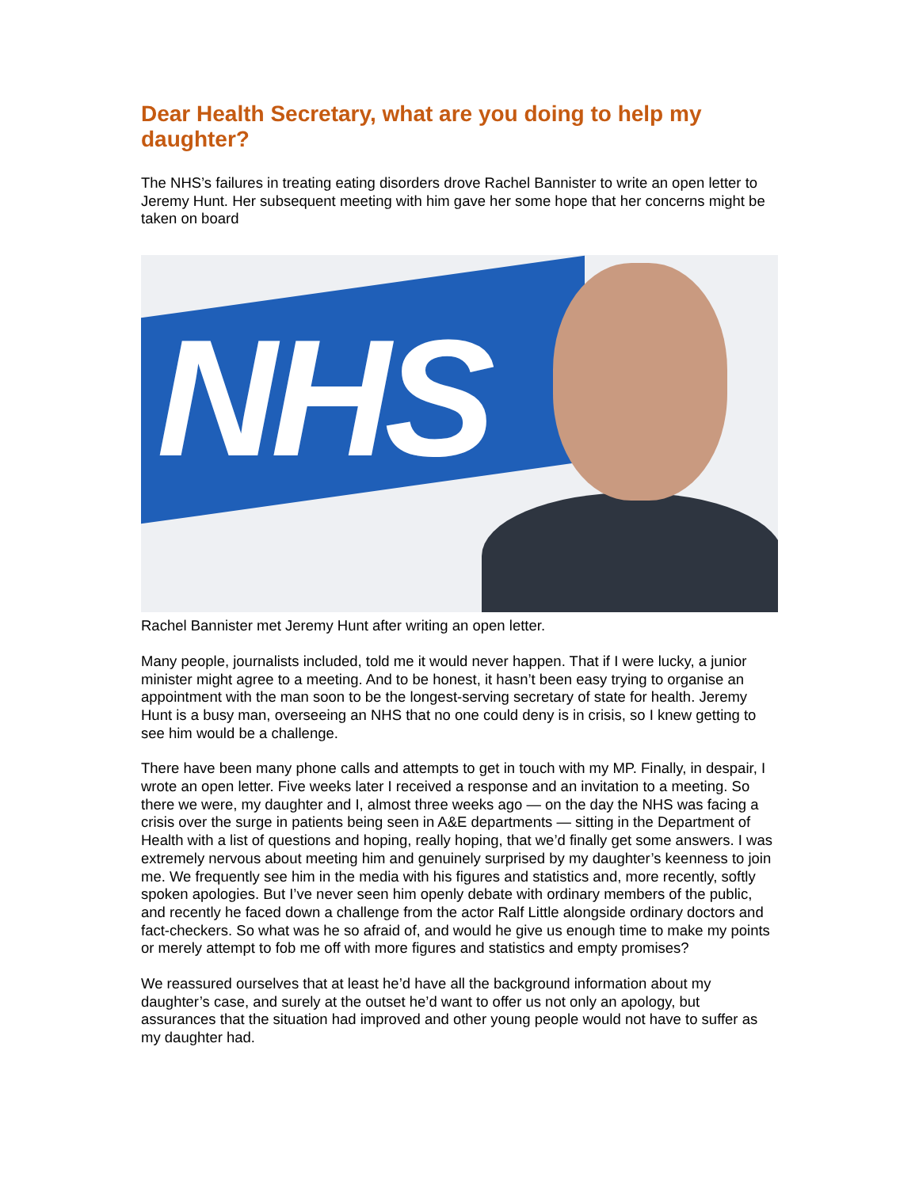Dear Health Secretary, what are you doing to help my daughter?
The NHS’s failures in treating eating disorders drove Rachel Bannister to write an open letter to Jeremy Hunt. Her subsequent meeting with him gave her some hope that her concerns might be taken on board
NHS
Rachel Bannister met Jeremy Hunt after writing an open letter.
Many people, journalists included, told me it would never happen. That if I were lucky, a junior minister might agree to a meeting. And to be honest, it hasn’t been easy trying to organise an appointment with the man soon to be the longest-serving secretary of state for health. Jeremy Hunt is a busy man, overseeing an NHS that no one could deny is in crisis, so I knew getting to see him would be a challenge.
There have been many phone calls and attempts to get in touch with my MP. Finally, in despair, I wrote an open letter. Five weeks later I received a response and an invitation to a meeting. So there we were, my daughter and I, almost three weeks ago — on the day the NHS was facing a crisis over the surge in patients being seen in A&E departments — sitting in the Department of Health with a list of questions and hoping, really hoping, that we’d finally get some answers. I was extremely nervous about meeting him and genuinely surprised by my daughter’s keenness to join me. We frequently see him in the media with his figures and statistics and, more recently, softly spoken apologies. But I’ve never seen him openly debate with ordinary members of the public, and recently he faced down a challenge from the actor Ralf Little alongside ordinary doctors and fact-checkers. So what was he so afraid of, and would he give us enough time to make my points or merely attempt to fob me off with more figures and statistics and empty promises?
We reassured ourselves that at least he’d have all the background information about my daughter’s case, and surely at the outset he’d want to offer us not only an apology, but assurances that the situation had improved and other young people would not have to suffer as my daughter had.